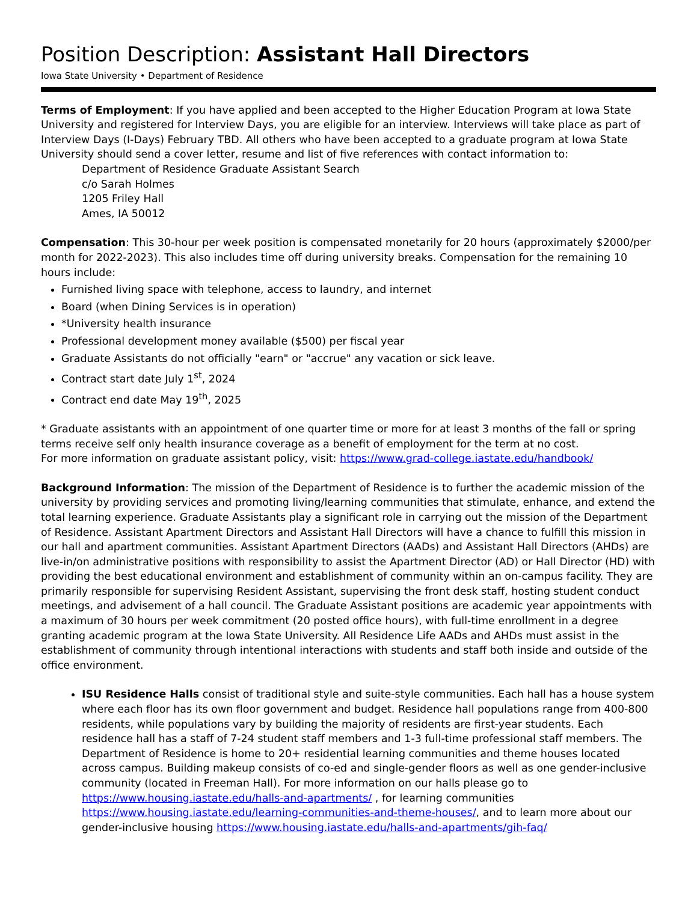Position Description: Assistant Hall Directors
Iowa State University • Department of Residence
Terms of Employment: If you have applied and been accepted to the Higher Education Program at Iowa State University and registered for Interview Days, you are eligible for an interview. Interviews will take place as part of Interview Days (I-Days) February TBD. All others who have been accepted to a graduate program at Iowa State University should send a cover letter, resume and list of five references with contact information to:
Department of Residence Graduate Assistant Search
c/o Sarah Holmes
1205 Friley Hall
Ames, IA 50012
Compensation: This 30-hour per week position is compensated monetarily for 20 hours (approximately $2000/per month for 2022-2023). This also includes time off during university breaks. Compensation for the remaining 10 hours include:
Furnished living space with telephone, access to laundry, and internet
Board (when Dining Services is in operation)
*University health insurance
Professional development money available ($500) per fiscal year
Graduate Assistants do not officially "earn" or "accrue" any vacation or sick leave.
Contract start date July 1<sup>st</sup>, 2024
Contract end date May 19<sup>th</sup>, 2025
* Graduate assistants with an appointment of one quarter time or more for at least 3 months of the fall or spring terms receive self only health insurance coverage as a benefit of employment for the term at no cost.
For more information on graduate assistant policy, visit: https://www.grad-college.iastate.edu/handbook/
Background Information: The mission of the Department of Residence is to further the academic mission of the university by providing services and promoting living/learning communities that stimulate, enhance, and extend the total learning experience. Graduate Assistants play a significant role in carrying out the mission of the Department of Residence. Assistant Apartment Directors and Assistant Hall Directors will have a chance to fulfill this mission in our hall and apartment communities. Assistant Apartment Directors (AADs) and Assistant Hall Directors (AHDs) are live-in/on administrative positions with responsibility to assist the Apartment Director (AD) or Hall Director (HD) with providing the best educational environment and establishment of community within an on-campus facility. They are primarily responsible for supervising Resident Assistant, supervising the front desk staff, hosting student conduct meetings, and advisement of a hall council. The Graduate Assistant positions are academic year appointments with a maximum of 30 hours per week commitment (20 posted office hours), with full-time enrollment in a degree granting academic program at the Iowa State University. All Residence Life AADs and AHDs must assist in the establishment of community through intentional interactions with students and staff both inside and outside of the office environment.
ISU Residence Halls consist of traditional style and suite-style communities. Each hall has a house system where each floor has its own floor government and budget. Residence hall populations range from 400-800 residents, while populations vary by building the majority of residents are first-year students. Each residence hall has a staff of 7-24 student staff members and 1-3 full-time professional staff members. The Department of Residence is home to 20+ residential learning communities and theme houses located across campus. Building makeup consists of co-ed and single-gender floors as well as one gender-inclusive community (located in Freeman Hall). For more information on our halls please go to https://www.housing.iastate.edu/halls-and-apartments/ , for learning communities https://www.housing.iastate.edu/learning-communities-and-theme-houses/, and to learn more about our gender-inclusive housing https://www.housing.iastate.edu/halls-and-apartments/gih-faq/